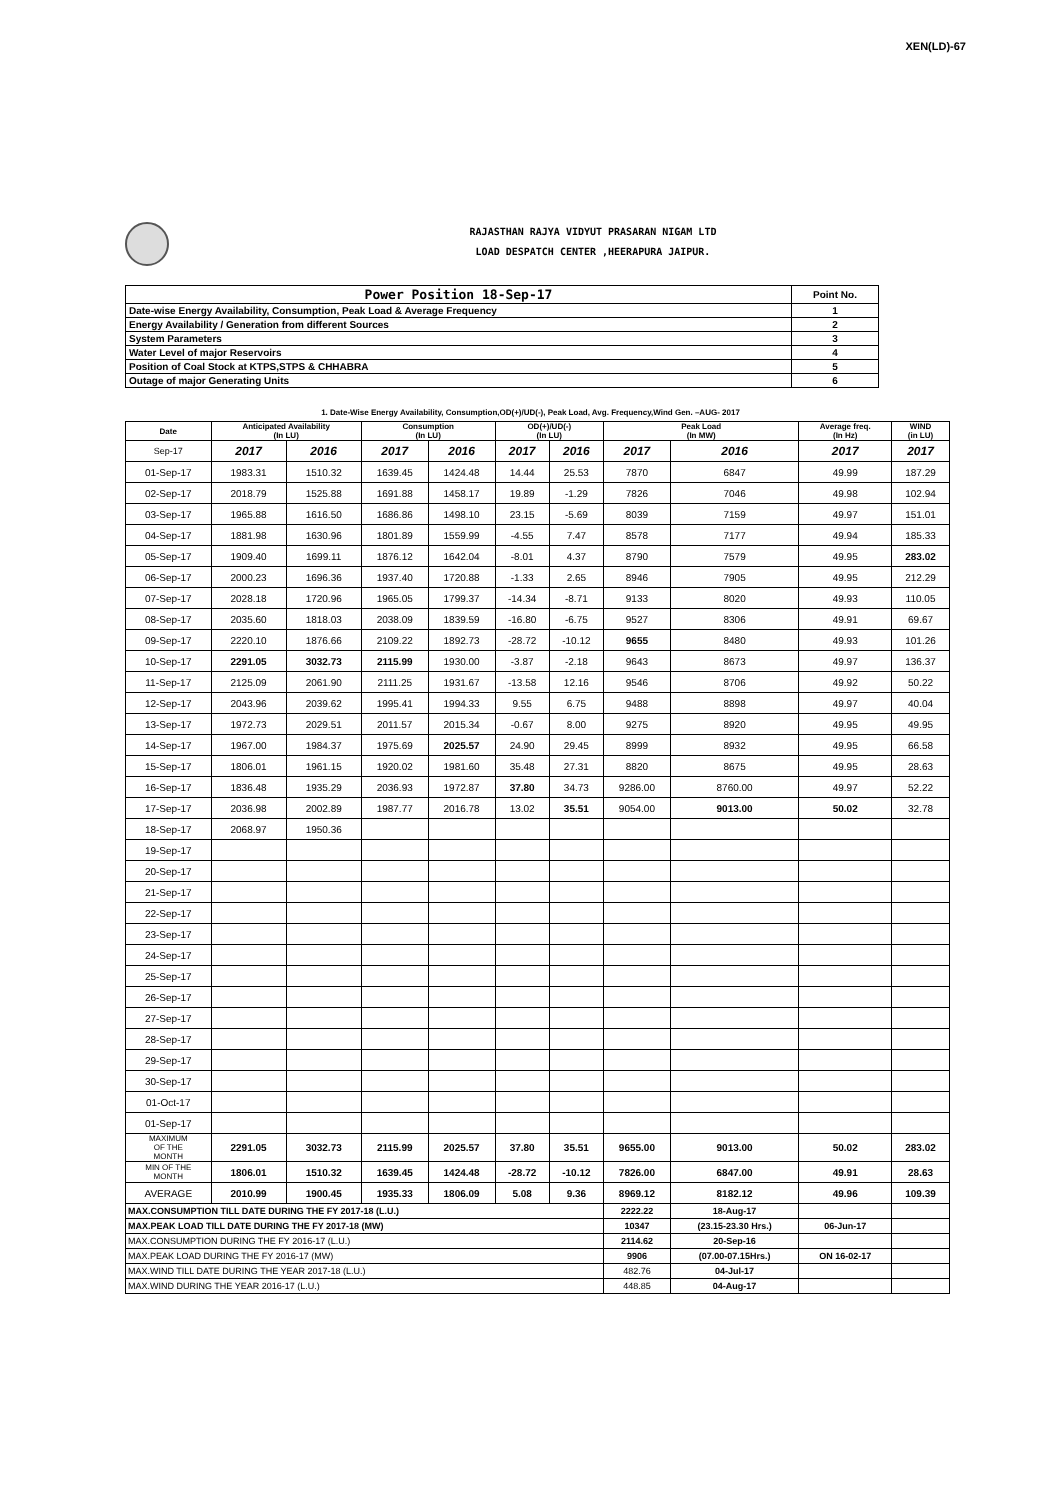XEN(LD)-67
RAJASTHAN RAJYA VIDYUT PRASARAN NIGAM LTD
LOAD DESPATCH CENTER ,HEERAPURA JAIPUR.
| Power Position 18-Sep-17 | Point No. |
| Date-wise Energy Availability, Consumption, Peak Load & Average Frequency | 1 |
| Energy Availability / Generation from different Sources | 2 |
| System Parameters | 3 |
| Water Level of major Reservoirs | 4 |
| Position of Coal Stock at KTPS,STPS & CHHABRA | 5 |
| Outage of major Generating Units | 6 |
1. Date-Wise Energy Availability, Consumption,OD(+)/UD(-), Peak Load, Avg. Frequency,Wind Gen. –AUG- 2017
| Date | Anticipated Availability (In LU) | | Consumption (In LU) | | OD(+)/UD(-) (In LU) | | Peak Load (In MW) | | Average freq. (In Hz) | WIND (in LU) |
| --- | --- | --- | --- | --- | --- | --- | --- | --- | --- | --- |
| Sep-17 | 2017 | 2016 | 2017 | 2016 | 2017 | 2016 | 2017 | 2016 | 2017 | 2017 |
| 01-Sep-17 | 1983.31 | 1510.32 | 1639.45 | 1424.48 | 14.44 | 25.53 | 7870 | 6847 | 49.99 | 187.29 |
| 02-Sep-17 | 2018.79 | 1525.88 | 1691.88 | 1458.17 | 19.89 | -1.29 | 7826 | 7046 | 49.98 | 102.94 |
| 03-Sep-17 | 1965.88 | 1616.50 | 1686.86 | 1498.10 | 23.15 | -5.69 | 8039 | 7159 | 49.97 | 151.01 |
| 04-Sep-17 | 1881.98 | 1630.96 | 1801.89 | 1559.99 | -4.55 | 7.47 | 8578 | 7177 | 49.94 | 185.33 |
| 05-Sep-17 | 1909.40 | 1699.11 | 1876.12 | 1642.04 | -8.01 | 4.37 | 8790 | 7579 | 49.95 | 283.02 |
| 06-Sep-17 | 2000.23 | 1696.36 | 1937.40 | 1720.88 | -1.33 | 2.65 | 8946 | 7905 | 49.95 | 212.29 |
| 07-Sep-17 | 2028.18 | 1720.96 | 1965.05 | 1799.37 | -14.34 | -8.71 | 9133 | 8020 | 49.93 | 110.05 |
| 08-Sep-17 | 2035.60 | 1818.03 | 2038.09 | 1839.59 | -16.80 | -6.75 | 9527 | 8306 | 49.91 | 69.67 |
| 09-Sep-17 | 2220.10 | 1876.66 | 2109.22 | 1892.73 | -28.72 | -10.12 | 9655 | 8480 | 49.93 | 101.26 |
| 10-Sep-17 | 2291.05 | 3032.73 | 2115.99 | 1930.00 | -3.87 | -2.18 | 9643 | 8673 | 49.97 | 136.37 |
| 11-Sep-17 | 2125.09 | 2061.90 | 2111.25 | 1931.67 | -13.58 | 12.16 | 9546 | 8706 | 49.92 | 50.22 |
| 12-Sep-17 | 2043.96 | 2039.62 | 1995.41 | 1994.33 | 9.55 | 6.75 | 9488 | 8898 | 49.97 | 40.04 |
| 13-Sep-17 | 1972.73 | 2029.51 | 2011.57 | 2015.34 | -0.67 | 8.00 | 9275 | 8920 | 49.95 | 49.95 |
| 14-Sep-17 | 1967.00 | 1984.37 | 1975.69 | 2025.57 | 24.90 | 29.45 | 8999 | 8932 | 49.95 | 66.58 |
| 15-Sep-17 | 1806.01 | 1961.15 | 1920.02 | 1981.60 | 35.48 | 27.31 | 8820 | 8675 | 49.95 | 28.63 |
| 16-Sep-17 | 1836.48 | 1935.29 | 2036.93 | 1972.87 | 37.80 | 34.73 | 9286.00 | 8760.00 | 49.97 | 52.22 |
| 17-Sep-17 | 2036.98 | 2002.89 | 1987.77 | 2016.78 | 13.02 | 35.51 | 9054.00 | 9013.00 | 50.02 | 32.78 |
| 18-Sep-17 | 2068.97 | 1950.36 | | | | | | | | |
| 19-Sep-17 | | | | | | | | | | |
| 20-Sep-17 | | | | | | | | | | |
| 21-Sep-17 | | | | | | | | | | |
| 22-Sep-17 | | | | | | | | | | |
| 23-Sep-17 | | | | | | | | | | |
| 24-Sep-17 | | | | | | | | | | |
| 25-Sep-17 | | | | | | | | | | |
| 26-Sep-17 | | | | | | | | | | |
| 27-Sep-17 | | | | | | | | | | |
| 28-Sep-17 | | | | | | | | | | |
| 29-Sep-17 | | | | | | | | | | |
| 30-Sep-17 | | | | | | | | | | |
| 01-Oct-17 | | | | | | | | | | |
| 01-Sep-17 | | | | | | | | | | |
| MAXIMUM OF THE MONTH | 2291.05 | 3032.73 | 2115.99 | 2025.57 | 37.80 | 35.51 | 9655.00 | 9013.00 | 50.02 | 283.02 |
| MIN OF THE MONTH | 1806.01 | 1510.32 | 1639.45 | 1424.48 | -28.72 | -10.12 | 7826.00 | 6847.00 | 49.91 | 28.63 |
| AVERAGE | 2010.99 | 1900.45 | 1935.33 | 1806.09 | 5.08 | 9.36 | 8969.12 | 8182.12 | 49.96 | 109.39 |
| MAX.CONSUMPTION TILL DATE DURING THE FY 2017-18 (L.U.) | | | | | | | 2222.22 | 18-Aug-17 | | |
| MAX.PEAK LOAD TILL DATE DURING THE FY 2017-18 (MW) | | | | | | | 10347 | (23.15-23.30 Hrs.) | 06-Jun-17 | |
| MAX.CONSUMPTION DURING THE FY 2016-17 (L.U.) | | | | | | | 2114.62 | 20-Sep-16 | | |
| MAX.PEAK LOAD DURING THE FY 2016-17 (MW) | | | | | | | 9906 | (07.00-07.15Hrs.) | ON 16-02-17 | |
| MAX.WIND TILL DATE DURING THE YEAR 2017-18 (L.U.) | | | | | | | 482.76 | 04-Jul-17 | | |
| MAX.WIND DURING THE YEAR 2016-17 (L.U.) | | | | | | | 448.85 | 04-Aug-17 | | |